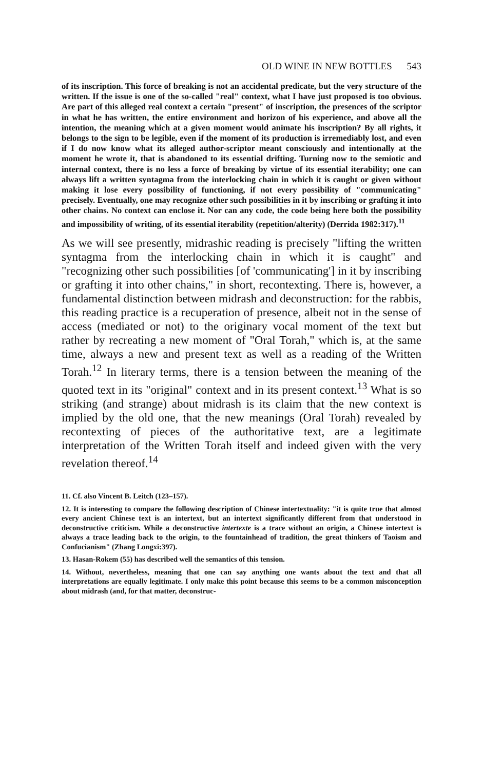OLD WINE IN NEW BOTTLES 543
of its inscription. This force of breaking is not an accidental predicate, but the very structure of the written. If the issue is one of the so-called "real" context, what I have just proposed is too obvious. Are part of this alleged real context a certain "present" of inscription, the presences of the scriptor in what he has written, the entire environment and horizon of his experience, and above all the intention, the meaning which at a given moment would animate his inscription? By all rights, it belongs to the sign to be legible, even if the moment of its production is irremediably lost, and even if I do now know what its alleged author-scriptor meant consciously and intentionally at the moment he wrote it, that is abandoned to its essential drifting. Turning now to the semiotic and internal context, there is no less a force of breaking by virtue of its essential iterability; one can always lift a written syntagma from the interlocking chain in which it is caught or given without making it lose every possibility of functioning, if not every possibility of "communicating" precisely. Eventually, one may recognize other such possibilities in it by inscribing or grafting it into other chains. No context can enclose it. Nor can any code, the code being here both the possibility and impossibility of writing, of its essential iterability (repetition/alterity) (Derrida 1982:317).<sup>11</sup>
As we will see presently, midrashic reading is precisely "lifting the written syntagma from the interlocking chain in which it is caught" and "recognizing other such possibilities [of 'communicating'] in it by inscribing or grafting it into other chains," in short, recontexting. There is, however, a fundamental distinction between midrash and deconstruction: for the rabbis, this reading practice is a recuperation of presence, albeit not in the sense of access (mediated or not) to the originary vocal moment of the text but rather by recreating a new moment of "Oral Torah," which is, at the same time, always a new and present text as well as a reading of the Written Torah.<sup>12</sup> In literary terms, there is a tension between the meaning of the quoted text in its "original" context and in its present context.<sup>13</sup> What is so striking (and strange) about midrash is its claim that the new context is implied by the old one, that the new meanings (Oral Torah) revealed by recontexting of pieces of the authoritative text, are a legitimate interpretation of the Written Torah itself and indeed given with the very revelation thereof.<sup>14</sup>
11. Cf. also Vincent B. Leitch (123–157).
12. It is interesting to compare the following description of Chinese intertextuality: "it is quite true that almost every ancient Chinese text is an intertext, but an intertext significantly different from that understood in deconstructive criticism. While a deconstructive intertexte is a trace without an origin, a Chinese intertext is always a trace leading back to the origin, to the fountainhead of tradition, the great thinkers of Taoism and Confucianism" (Zhang Longxi:397).
13. Hasan-Rokem (55) has described well the semantics of this tension.
14. Without, nevertheless, meaning that one can say anything one wants about the text and that all interpretations are equally legitimate. I only make this point because this seems to be a common misconception about midrash (and, for that matter, deconstruc-